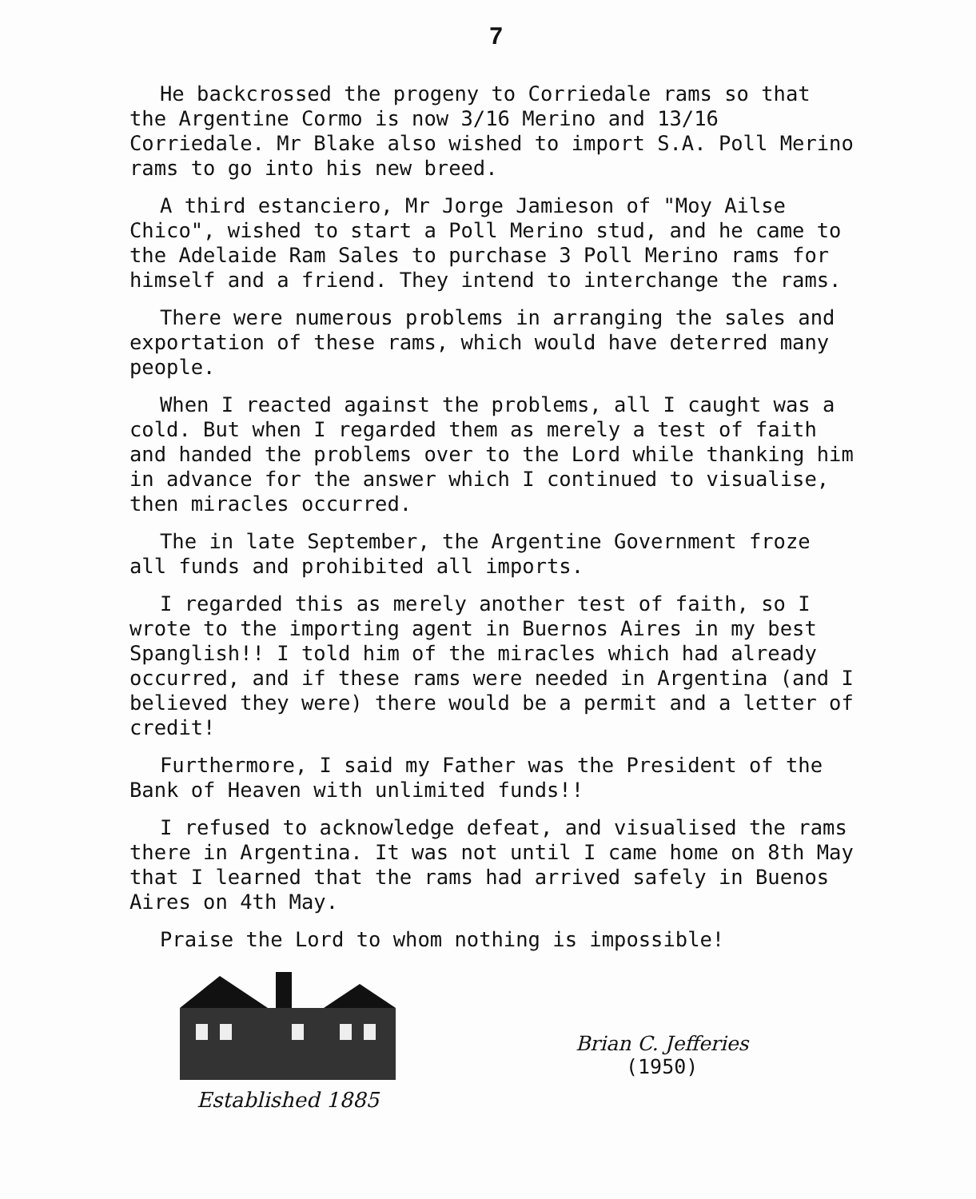7
He backcrossed the progeny to Corriedale rams so that the Argentine Cormo is now 3/16 Merino and 13/16 Corriedale. Mr Blake also wished to import S.A. Poll Merino rams to go into his new breed.
A third estanciero, Mr Jorge Jamieson of "Moy Ailse Chico", wished to start a Poll Merino stud, and he came to the Adelaide Ram Sales to purchase 3 Poll Merino rams for himself and a friend. They intend to interchange the rams.
There were numerous problems in arranging the sales and exportation of these rams, which would have deterred many people.
When I reacted against the problems, all I caught was a cold. But when I regarded them as merely a test of faith and handed the problems over to the Lord while thanking him in advance for the answer which I continued to visualise, then miracles occurred.
The in late September, the Argentine Government froze all funds and prohibited all imports.
I regarded this as merely another test of faith, so I wrote to the importing agent in Buernos Aires in my best Spanglish!! I told him of the miracles which had already occurred, and if these rams were needed in Argentina (and I believed they were) there would be a permit and a letter of credit!
Furthermore, I said my Father was the President of the Bank of Heaven with unlimited funds!!
I refused to acknowledge defeat, and visualised the rams there in Argentina. It was not until I came home on 8th May that I learned that the rams had arrived safely in Buenos Aires on 4th May.
Praise the Lord to whom nothing is impossible!
Established 1885
Brian C. Jefferies
(1950)